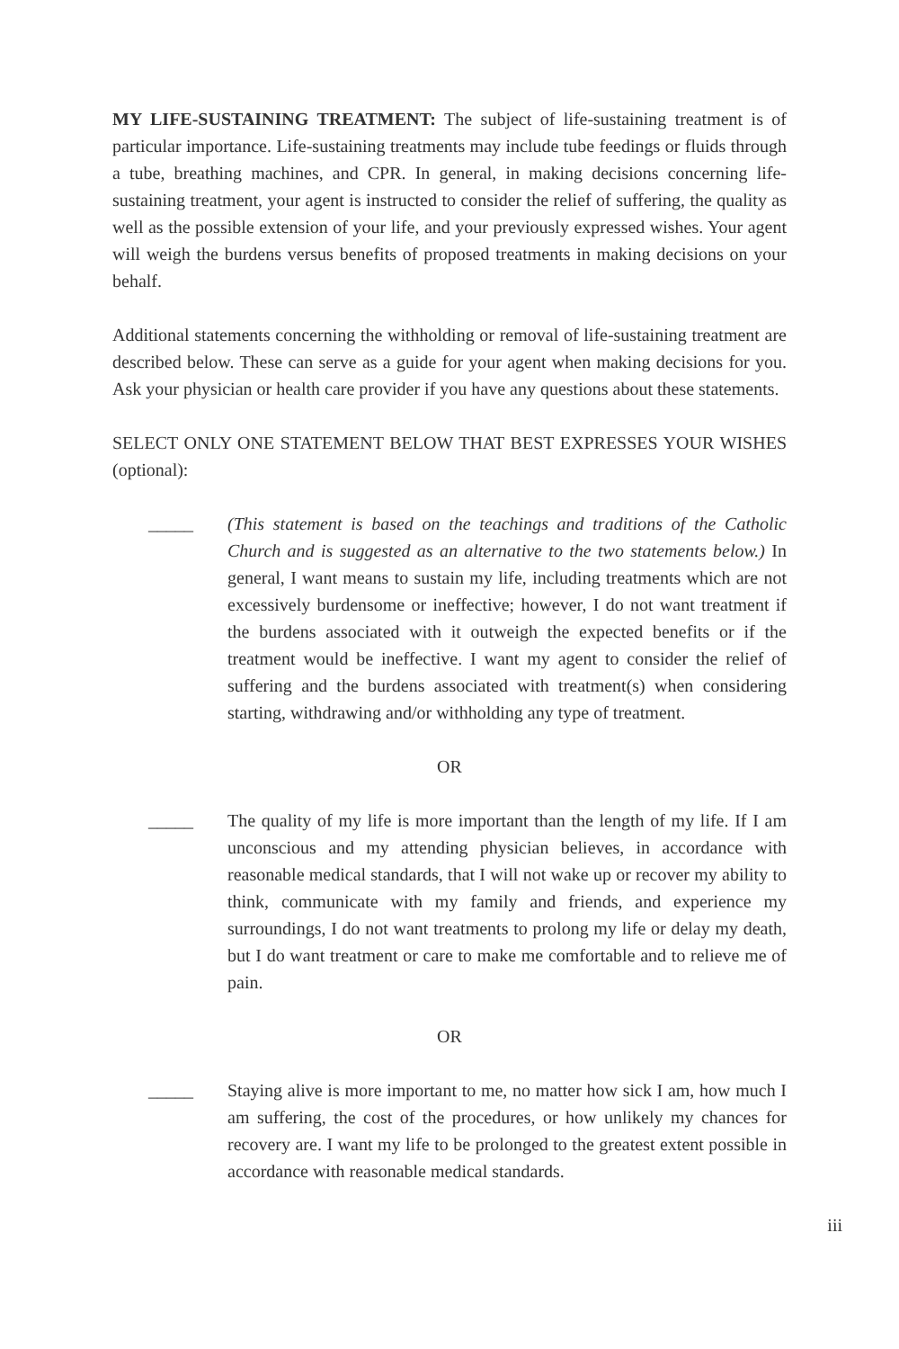MY LIFE-SUSTAINING TREATMENT: The subject of life-sustaining treatment is of particular importance. Life-sustaining treatments may include tube feedings or fluids through a tube, breathing machines, and CPR. In general, in making decisions concerning life-sustaining treatment, your agent is instructed to consider the relief of suffering, the quality as well as the possible extension of your life, and your previously expressed wishes. Your agent will weigh the burdens versus benefits of proposed treatments in making decisions on your behalf.
Additional statements concerning the withholding or removal of life-sustaining treatment are described below. These can serve as a guide for your agent when making decisions for you. Ask your physician or health care provider if you have any questions about these statements.
SELECT ONLY ONE STATEMENT BELOW THAT BEST EXPRESSES YOUR WISHES (optional):
_____ (This statement is based on the teachings and traditions of the Catholic Church and is suggested as an alternative to the two statements below.) In general, I want means to sustain my life, including treatments which are not excessively burdensome or ineffective; however, I do not want treatment if the burdens associated with it outweigh the expected benefits or if the treatment would be ineffective. I want my agent to consider the relief of suffering and the burdens associated with treatment(s) when considering starting, withdrawing and/or withholding any type of treatment.
OR
_____ The quality of my life is more important than the length of my life. If I am unconscious and my attending physician believes, in accordance with reasonable medical standards, that I will not wake up or recover my ability to think, communicate with my family and friends, and experience my surroundings, I do not want treatments to prolong my life or delay my death, but I do want treatment or care to make me comfortable and to relieve me of pain.
OR
_____ Staying alive is more important to me, no matter how sick I am, how much I am suffering, the cost of the procedures, or how unlikely my chances for recovery are. I want my life to be prolonged to the greatest extent possible in accordance with reasonable medical standards.
iii